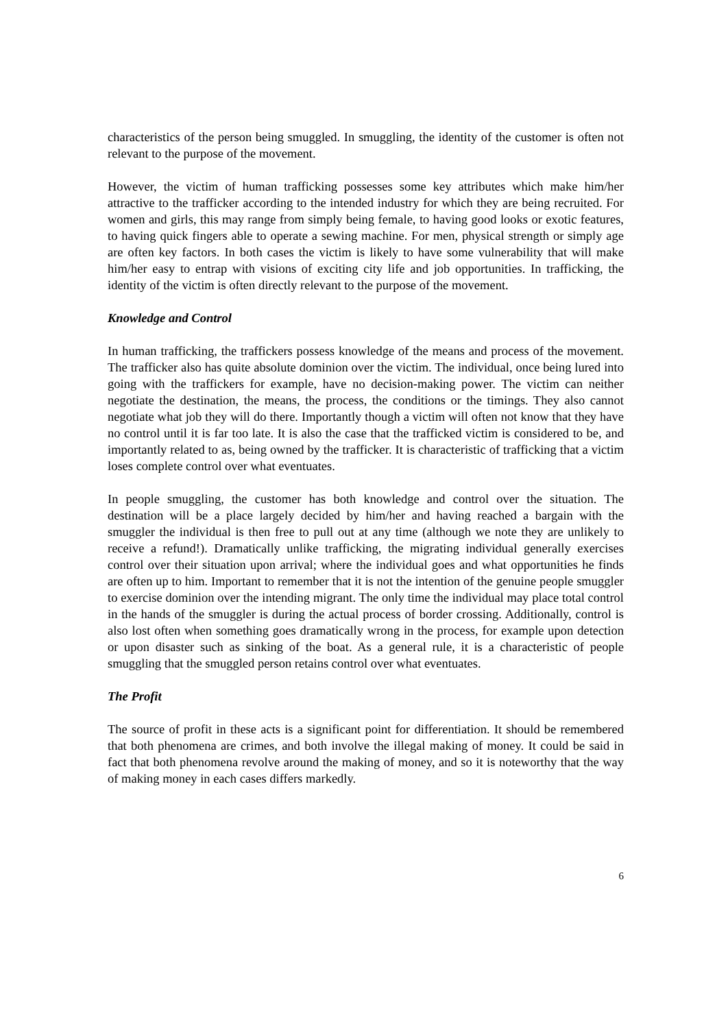characteristics of the person being smuggled. In smuggling, the identity of the customer is often not relevant to the purpose of the movement.
However, the victim of human trafficking possesses some key attributes which make him/her attractive to the trafficker according to the intended industry for which they are being recruited. For women and girls, this may range from simply being female, to having good looks or exotic features, to having quick fingers able to operate a sewing machine. For men, physical strength or simply age are often key factors. In both cases the victim is likely to have some vulnerability that will make him/her easy to entrap with visions of exciting city life and job opportunities. In trafficking, the identity of the victim is often directly relevant to the purpose of the movement.
Knowledge and Control
In human trafficking, the traffickers possess knowledge of the means and process of the movement. The trafficker also has quite absolute dominion over the victim. The individual, once being lured into going with the traffickers for example, have no decision-making power. The victim can neither negotiate the destination, the means, the process, the conditions or the timings. They also cannot negotiate what job they will do there. Importantly though a victim will often not know that they have no control until it is far too late. It is also the case that the trafficked victim is considered to be, and importantly related to as, being owned by the trafficker. It is characteristic of trafficking that a victim loses complete control over what eventuates.
In people smuggling, the customer has both knowledge and control over the situation. The destination will be a place largely decided by him/her and having reached a bargain with the smuggler the individual is then free to pull out at any time (although we note they are unlikely to receive a refund!). Dramatically unlike trafficking, the migrating individual generally exercises control over their situation upon arrival; where the individual goes and what opportunities he finds are often up to him. Important to remember that it is not the intention of the genuine people smuggler to exercise dominion over the intending migrant. The only time the individual may place total control in the hands of the smuggler is during the actual process of border crossing. Additionally, control is also lost often when something goes dramatically wrong in the process, for example upon detection or upon disaster such as sinking of the boat. As a general rule, it is a characteristic of people smuggling that the smuggled person retains control over what eventuates.
The Profit
The source of profit in these acts is a significant point for differentiation. It should be remembered that both phenomena are crimes, and both involve the illegal making of money. It could be said in fact that both phenomena revolve around the making of money, and so it is noteworthy that the way of making money in each cases differs markedly.
6